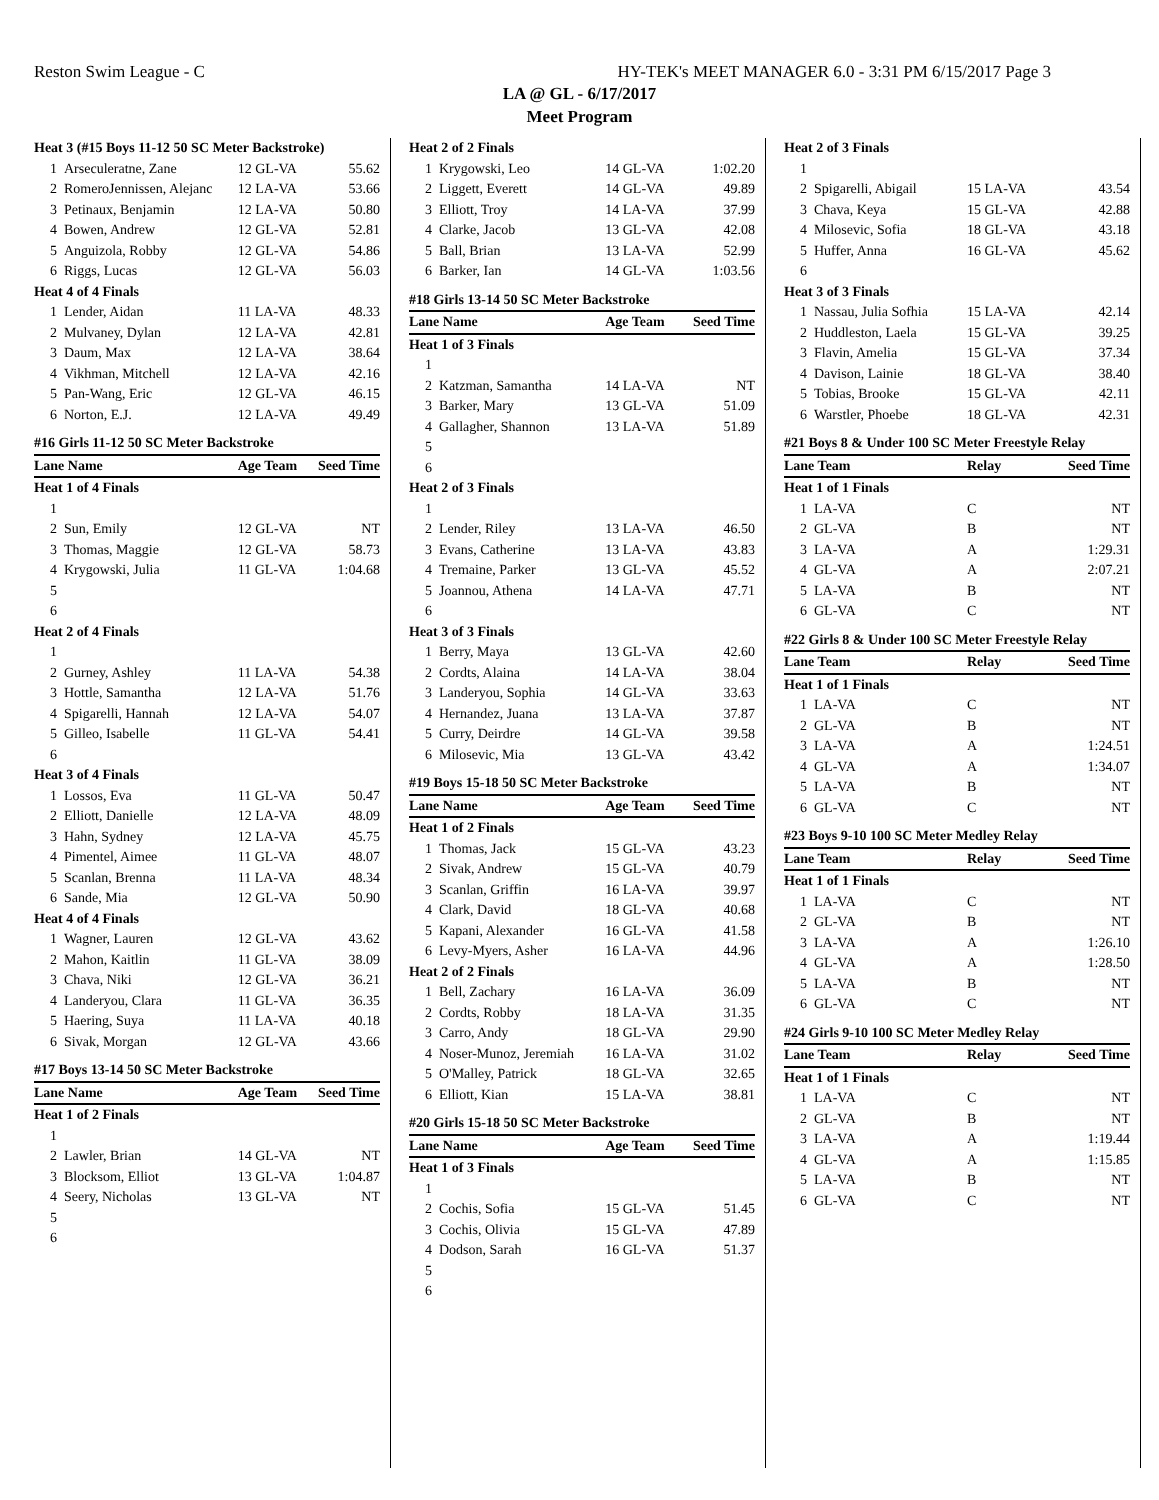Reston Swim League - C HY-TEK's MEET MANAGER 6.0 - 3:31 PM 6/15/2017 Page 3
LA @ GL - 6/17/2017
Meet Program
| Heat 3 (#15 Boys 11-12 50 SC Meter Backstroke) | | | |
| 1 | Arseculeratne, Zane | 12 GL-VA | 55.62 |
| 2 | RomeroJennissen, Alejanc | 12 LA-VA | 53.66 |
| 3 | Petinaux, Benjamin | 12 LA-VA | 50.80 |
| 4 | Bowen, Andrew | 12 GL-VA | 52.81 |
| 5 | Anguizola, Robby | 12 GL-VA | 54.86 |
| 6 | Riggs, Lucas | 12 GL-VA | 56.03 |
| Heat 4 of 4 Finals | | | |
| 1 | Lender, Aidan | 11 LA-VA | 48.33 |
| 2 | Mulvaney, Dylan | 12 LA-VA | 42.81 |
| 3 | Daum, Max | 12 LA-VA | 38.64 |
| 4 | Vikhman, Mitchell | 12 LA-VA | 42.16 |
| 5 | Pan-Wang, Eric | 12 GL-VA | 46.15 |
| 6 | Norton, E.J. | 12 LA-VA | 49.49 |
| #16 Girls 11-12 50 SC Meter Backstroke | | | |
| Lane Name | | Age Team | Seed Time |
| Heat 1 of 4 Finals | | | |
| 1 | | | |
| 2 | Sun, Emily | 12 GL-VA | NT |
| 3 | Thomas, Maggie | 12 GL-VA | 58.73 |
| 4 | Krygowski, Julia | 11 GL-VA | 1:04.68 |
| 5 | | | |
| 6 | | | |
| Heat 2 of 4 Finals | | | |
| 1 | | | |
| 2 | Gurney, Ashley | 11 LA-VA | 54.38 |
| 3 | Hottle, Samantha | 12 LA-VA | 51.76 |
| 4 | Spigarelli, Hannah | 12 LA-VA | 54.07 |
| 5 | Gilleo, Isabelle | 11 GL-VA | 54.41 |
| 6 | | | |
| Heat 3 of 4 Finals | | | |
| 1 | Lossos, Eva | 11 GL-VA | 50.47 |
| 2 | Elliott, Danielle | 12 LA-VA | 48.09 |
| 3 | Hahn, Sydney | 12 LA-VA | 45.75 |
| 4 | Pimentel, Aimee | 11 GL-VA | 48.07 |
| 5 | Scanlan, Brenna | 11 LA-VA | 48.34 |
| 6 | Sande, Mia | 12 GL-VA | 50.90 |
| Heat 4 of 4 Finals | | | |
| 1 | Wagner, Lauren | 12 GL-VA | 43.62 |
| 2 | Mahon, Kaitlin | 11 GL-VA | 38.09 |
| 3 | Chava, Niki | 12 GL-VA | 36.21 |
| 4 | Landeryou, Clara | 11 GL-VA | 36.35 |
| 5 | Haering, Suya | 11 LA-VA | 40.18 |
| 6 | Sivak, Morgan | 12 GL-VA | 43.66 |
| #17 Boys 13-14 50 SC Meter Backstroke | | | |
| Lane Name | | Age Team | Seed Time |
| Heat 1 of 2 Finals | | | |
| 1 | | | |
| 2 | Lawler, Brian | 14 GL-VA | NT |
| 3 | Blocksom, Elliot | 13 GL-VA | 1:04.87 |
| 4 | Seery, Nicholas | 13 GL-VA | NT |
| 5 | | | |
| 6 | | | |
| Heat 2 of 2 Finals | | | |
| 1 | Krygowski, Leo | 14 GL-VA | 1:02.20 |
| 2 | Liggett, Everett | 14 GL-VA | 49.89 |
| 3 | Elliott, Troy | 14 LA-VA | 37.99 |
| 4 | Clarke, Jacob | 13 GL-VA | 42.08 |
| 5 | Ball, Brian | 13 LA-VA | 52.99 |
| 6 | Barker, Ian | 14 GL-VA | 1:03.56 |
| #18 Girls 13-14 50 SC Meter Backstroke | | | |
| Lane Name | | Age Team | Seed Time |
| Heat 1 of 3 Finals | | | |
| 1 | | | |
| 2 | Katzman, Samantha | 14 LA-VA | NT |
| 3 | Barker, Mary | 13 GL-VA | 51.09 |
| 4 | Gallagher, Shannon | 13 LA-VA | 51.89 |
| 5 | | | |
| 6 | | | |
| Heat 2 of 3 Finals | | | |
| 1 | | | |
| 2 | Lender, Riley | 13 LA-VA | 46.50 |
| 3 | Evans, Catherine | 13 LA-VA | 43.83 |
| 4 | Tremaine, Parker | 13 GL-VA | 45.52 |
| 5 | Joannou, Athena | 14 LA-VA | 47.71 |
| 6 | | | |
| Heat 3 of 3 Finals | | | |
| 1 | Berry, Maya | 13 GL-VA | 42.60 |
| 2 | Cordts, Alaina | 14 LA-VA | 38.04 |
| 3 | Landeryou, Sophia | 14 GL-VA | 33.63 |
| 4 | Hernandez, Juana | 13 LA-VA | 37.87 |
| 5 | Curry, Deirdre | 14 GL-VA | 39.58 |
| 6 | Milosevic, Mia | 13 GL-VA | 43.42 |
| #19 Boys 15-18 50 SC Meter Backstroke | | | |
| Lane Name | | Age Team | Seed Time |
| Heat 1 of 2 Finals | | | |
| 1 | Thomas, Jack | 15 GL-VA | 43.23 |
| 2 | Sivak, Andrew | 15 GL-VA | 40.79 |
| 3 | Scanlan, Griffin | 16 LA-VA | 39.97 |
| 4 | Clark, David | 18 GL-VA | 40.68 |
| 5 | Kapani, Alexander | 16 GL-VA | 41.58 |
| 6 | Levy-Myers, Asher | 16 LA-VA | 44.96 |
| Heat 2 of 2 Finals | | | |
| 1 | Bell, Zachary | 16 LA-VA | 36.09 |
| 2 | Cordts, Robby | 18 LA-VA | 31.35 |
| 3 | Carro, Andy | 18 GL-VA | 29.90 |
| 4 | Noser-Munoz, Jeremiah | 16 LA-VA | 31.02 |
| 5 | O'Malley, Patrick | 18 GL-VA | 32.65 |
| 6 | Elliott, Kian | 15 LA-VA | 38.81 |
| #20 Girls 15-18 50 SC Meter Backstroke | | | |
| Lane Name | | Age Team | Seed Time |
| Heat 1 of 3 Finals | | | |
| 1 | | | |
| 2 | Cochis, Sofia | 15 GL-VA | 51.45 |
| 3 | Cochis, Olivia | 15 GL-VA | 47.89 |
| 4 | Dodson, Sarah | 16 GL-VA | 51.37 |
| 5 | | | |
| 6 | | | |
| Heat 2 of 3 Finals | | | |
| 1 | | | |
| 2 | Spigarelli, Abigail | 15 LA-VA | 43.54 |
| 3 | Chava, Keya | 15 GL-VA | 42.88 |
| 4 | Milosevic, Sofia | 18 GL-VA | 43.18 |
| 5 | Huffer, Anna | 16 GL-VA | 45.62 |
| 6 | | | |
| Heat 3 of 3 Finals | | | |
| 1 | Nassau, Julia Sofhia | 15 LA-VA | 42.14 |
| 2 | Huddleston, Laela | 15 GL-VA | 39.25 |
| 3 | Flavin, Amelia | 15 GL-VA | 37.34 |
| 4 | Davison, Lainie | 18 GL-VA | 38.40 |
| 5 | Tobias, Brooke | 15 GL-VA | 42.11 |
| 6 | Warstler, Phoebe | 18 GL-VA | 42.31 |
| #21 Boys 8 & Under 100 SC Meter Freestyle Relay | | | |
| Lane Team | | Relay | Seed Time |
| Heat 1 of 1 Finals | | | |
| 1 | LA-VA | C | NT |
| 2 | GL-VA | B | NT |
| 3 | LA-VA | A | 1:29.31 |
| 4 | GL-VA | A | 2:07.21 |
| 5 | LA-VA | B | NT |
| 6 | GL-VA | C | NT |
| #22 Girls 8 & Under 100 SC Meter Freestyle Relay | | | |
| Lane Team | | Relay | Seed Time |
| Heat 1 of 1 Finals | | | |
| 1 | LA-VA | C | NT |
| 2 | GL-VA | B | NT |
| 3 | LA-VA | A | 1:24.51 |
| 4 | GL-VA | A | 1:34.07 |
| 5 | LA-VA | B | NT |
| 6 | GL-VA | C | NT |
| #23 Boys 9-10 100 SC Meter Medley Relay | | | |
| Lane Team | | Relay | Seed Time |
| Heat 1 of 1 Finals | | | |
| 1 | LA-VA | C | NT |
| 2 | GL-VA | B | NT |
| 3 | LA-VA | A | 1:26.10 |
| 4 | GL-VA | A | 1:28.50 |
| 5 | LA-VA | B | NT |
| 6 | GL-VA | C | NT |
| #24 Girls 9-10 100 SC Meter Medley Relay | | | |
| Lane Team | | Relay | Seed Time |
| Heat 1 of 1 Finals | | | |
| 1 | LA-VA | C | NT |
| 2 | GL-VA | B | NT |
| 3 | LA-VA | A | 1:19.44 |
| 4 | GL-VA | A | 1:15.85 |
| 5 | LA-VA | B | NT |
| 6 | GL-VA | C | NT |